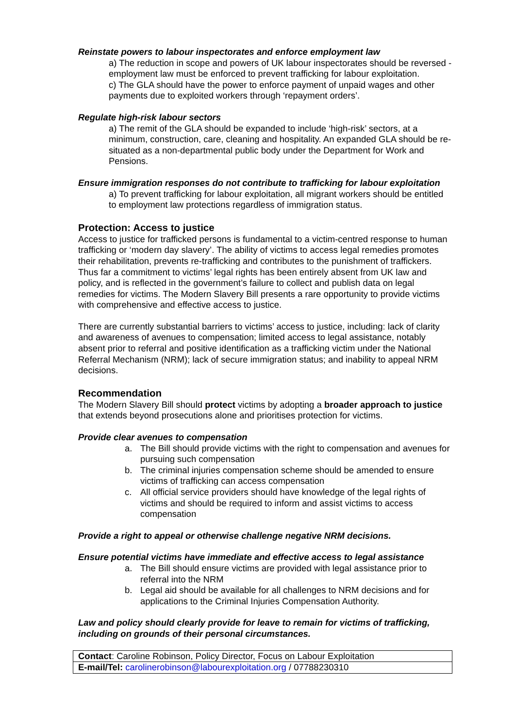Reinstate powers to labour inspectorates and enforce employment law
a) The reduction in scope and powers of UK labour inspectorates should be reversed - employment law must be enforced to prevent trafficking for labour exploitation.
c) The GLA should have the power to enforce payment of unpaid wages and other payments due to exploited workers through ‘repayment orders’.
Regulate high-risk labour sectors
a) The remit of the GLA should be expanded to include ‘high-risk’ sectors, at a minimum, construction, care, cleaning and hospitality. An expanded GLA should be re-situated as a non-departmental public body under the Department for Work and Pensions.
Ensure immigration responses do not contribute to trafficking for labour exploitation
a) To prevent trafficking for labour exploitation, all migrant workers should be entitled to employment law protections regardless of immigration status.
Protection: Access to justice
Access to justice for trafficked persons is fundamental to a victim-centred response to human trafficking or ‘modern day slavery’. The ability of victims to access legal remedies promotes their rehabilitation, prevents re-trafficking and contributes to the punishment of traffickers. Thus far a commitment to victims’ legal rights has been entirely absent from UK law and policy, and is reflected in the government’s failure to collect and publish data on legal remedies for victims. The Modern Slavery Bill presents a rare opportunity to provide victims with comprehensive and effective access to justice.
There are currently substantial barriers to victims’ access to justice, including: lack of clarity and awareness of avenues to compensation; limited access to legal assistance, notably absent prior to referral and positive identification as a trafficking victim under the National Referral Mechanism (NRM); lack of secure immigration status; and inability to appeal NRM decisions.
Recommendation
The Modern Slavery Bill should protect victims by adopting a broader approach to justice that extends beyond prosecutions alone and prioritises protection for victims.
Provide clear avenues to compensation
a. The Bill should provide victims with the right to compensation and avenues for pursuing such compensation
b. The criminal injuries compensation scheme should be amended to ensure victims of trafficking can access compensation
c. All official service providers should have knowledge of the legal rights of victims and should be required to inform and assist victims to access compensation
Provide a right to appeal or otherwise challenge negative NRM decisions.
Ensure potential victims have immediate and effective access to legal assistance
a. The Bill should ensure victims are provided with legal assistance prior to referral into the NRM
b. Legal aid should be available for all challenges to NRM decisions and for applications to the Criminal Injuries Compensation Authority.
Law and policy should clearly provide for leave to remain for victims of trafficking, including on grounds of their personal circumstances.
| Contact : Caroline Robinson, Policy Director, Focus on Labour Exploitation |
| E-mail/Tel: carolinerobinson@labourexploitation.org / 07788230310 |